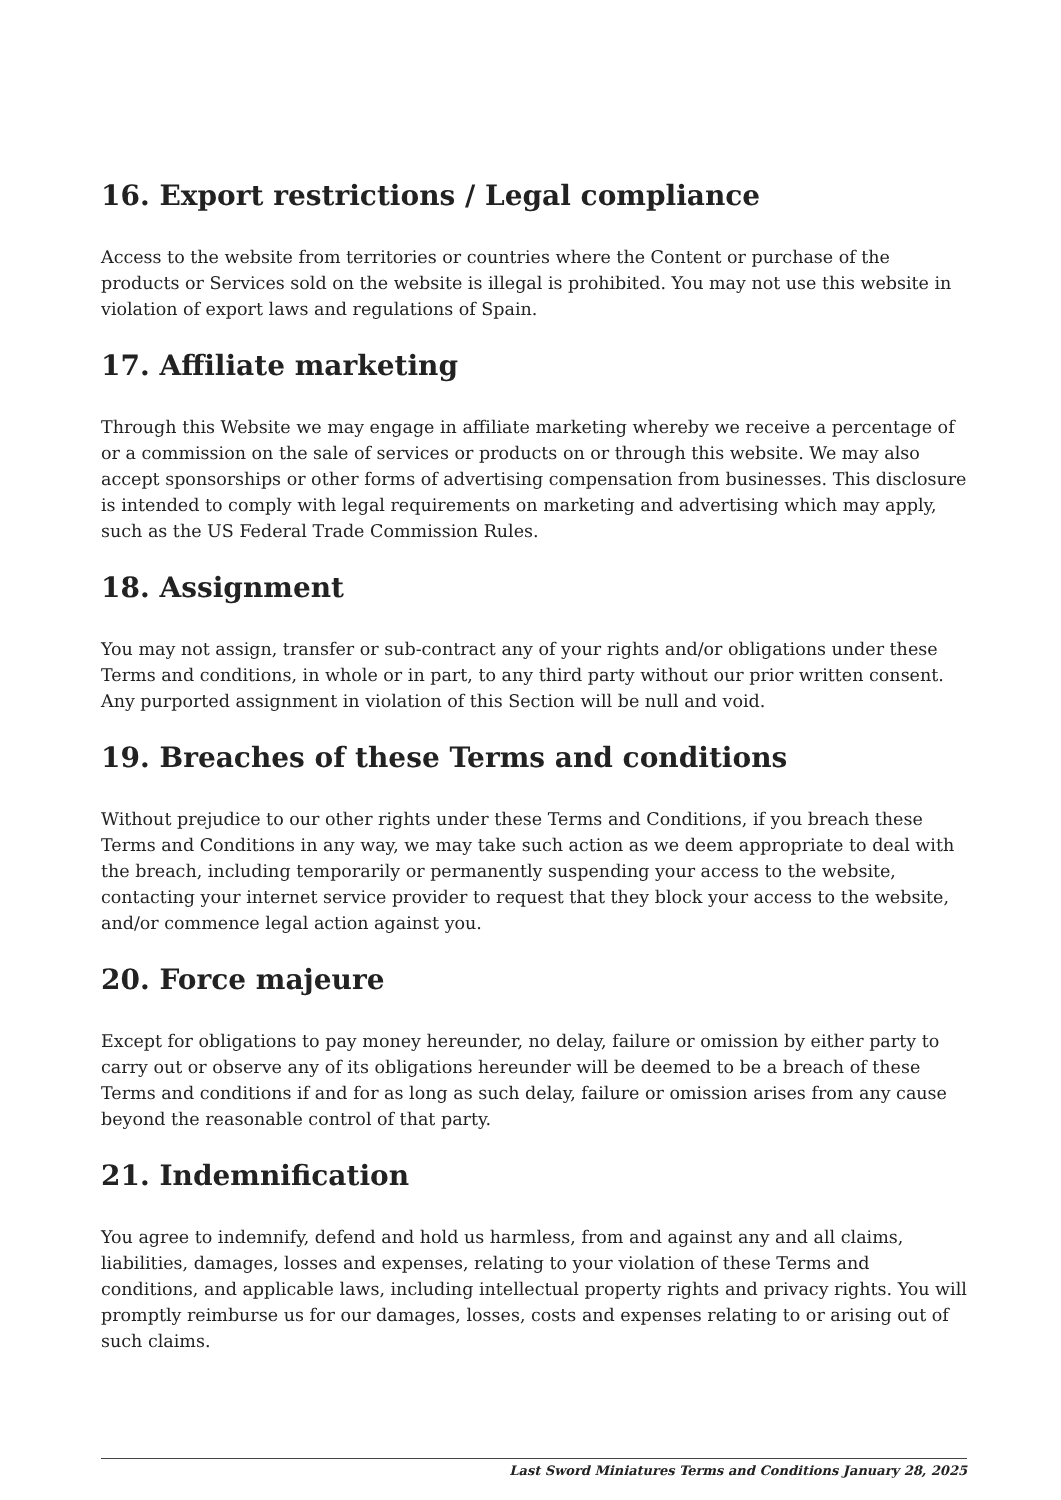16. Export restrictions / Legal compliance
Access to the website from territories or countries where the Content or purchase of the products or Services sold on the website is illegal is prohibited. You may not use this website in violation of export laws and regulations of Spain.
17. Affiliate marketing
Through this Website we may engage in affiliate marketing whereby we receive a percentage of or a commission on the sale of services or products on or through this website. We may also accept sponsorships or other forms of advertising compensation from businesses. This disclosure is intended to comply with legal requirements on marketing and advertising which may apply, such as the US Federal Trade Commission Rules.
18. Assignment
You may not assign, transfer or sub-contract any of your rights and/or obligations under these Terms and conditions, in whole or in part, to any third party without our prior written consent. Any purported assignment in violation of this Section will be null and void.
19. Breaches of these Terms and conditions
Without prejudice to our other rights under these Terms and Conditions, if you breach these Terms and Conditions in any way, we may take such action as we deem appropriate to deal with the breach, including temporarily or permanently suspending your access to the website, contacting your internet service provider to request that they block your access to the website, and/or commence legal action against you.
20. Force majeure
Except for obligations to pay money hereunder, no delay, failure or omission by either party to carry out or observe any of its obligations hereunder will be deemed to be a breach of these Terms and conditions if and for as long as such delay, failure or omission arises from any cause beyond the reasonable control of that party.
21. Indemnification
You agree to indemnify, defend and hold us harmless, from and against any and all claims, liabilities, damages, losses and expenses, relating to your violation of these Terms and conditions, and applicable laws, including intellectual property rights and privacy rights. You will promptly reimburse us for our damages, losses, costs and expenses relating to or arising out of such claims.
Last Sword Miniatures Terms and Conditions January 28, 2025